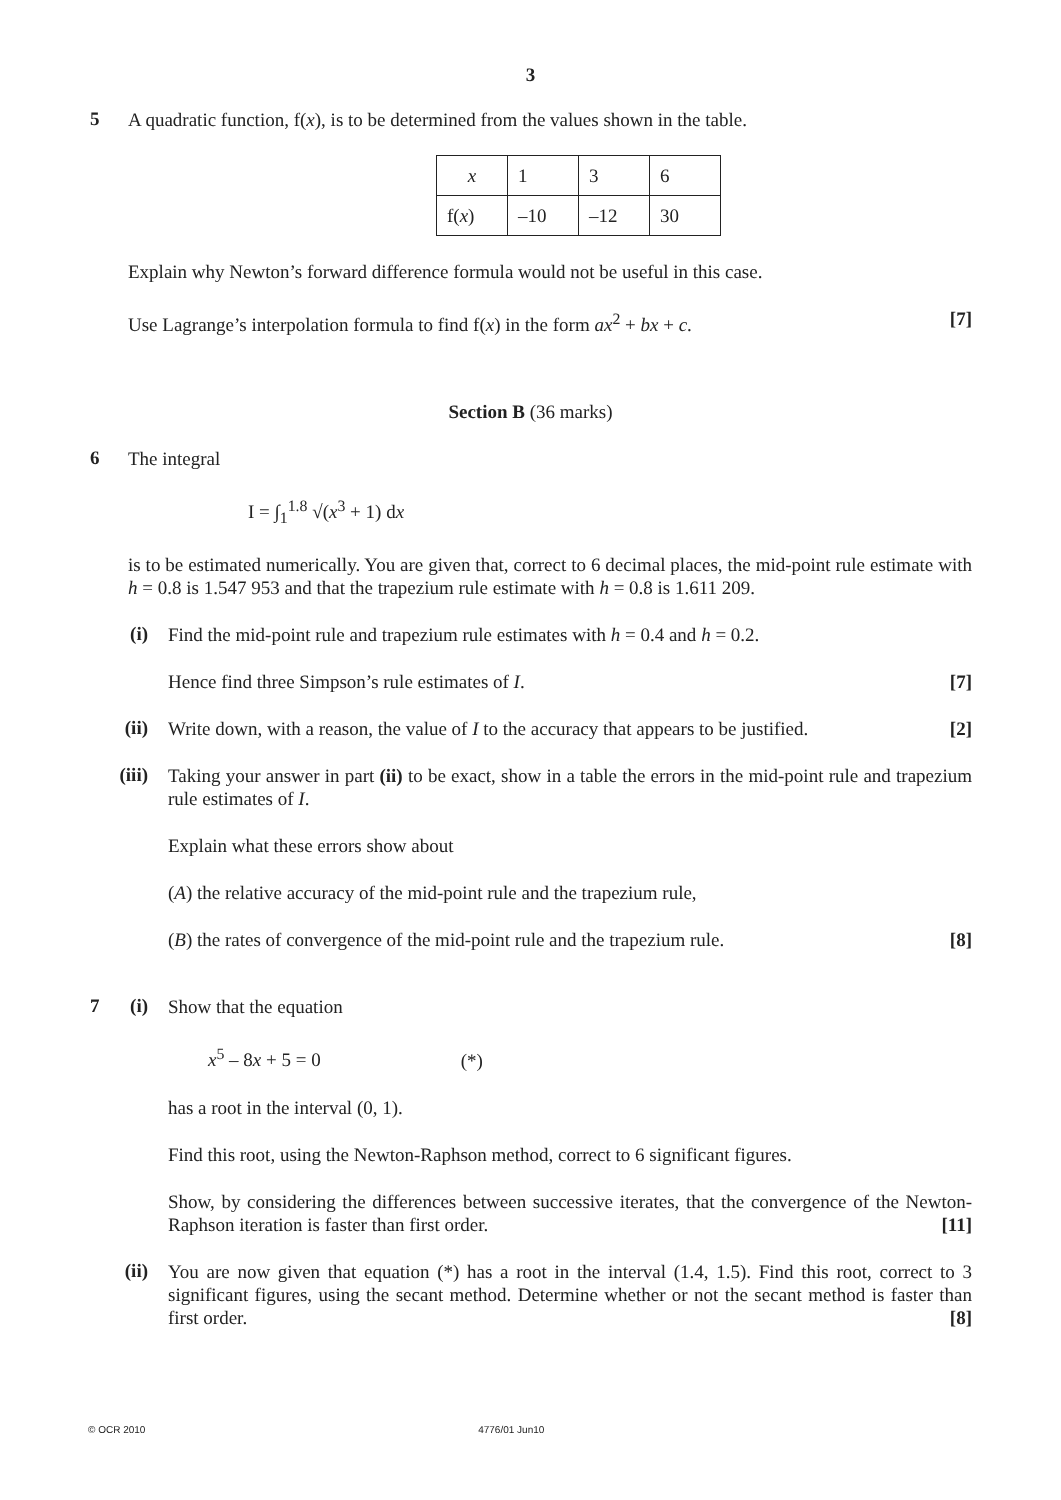3
5
A quadratic function, f(x), is to be determined from the values shown in the table.
| x | 1 | 3 | 6 |
| f( x ) | –10 | –12 | 30 |
Explain why Newton’s forward difference formula would not be useful in this case.
Use Lagrange’s interpolation formula to find f(x) in the form ax<sup>2</sup> + bx + c. [7]
Section B (36 marks)
6
The integral
I = ∫<sub>1</sub><sup>1.8</sup> √(x<sup>3</sup> + 1) dx
is to be estimated numerically. You are given that, correct to 6 decimal places, the mid-point rule estimate with h = 0.8 is 1.547 953 and that the trapezium rule estimate with h = 0.8 is 1.611 209.
(i)
Find the mid-point rule and trapezium rule estimates with h = 0.4 and h = 0.2.
Hence find three Simpson’s rule estimates of I. [7]
(ii)
Write down, with a reason, the value of I to the accuracy that appears to be justified. [2]
(iii)
Taking your answer in part (ii) to be exact, show in a table the errors in the mid-point rule and trapezium rule estimates of I.
Explain what these errors show about
(A) the relative accuracy of the mid-point rule and the trapezium rule,
(B) the rates of convergence of the mid-point rule and the trapezium rule. [8]
7 (i)
Show that the equation
x<sup>5</sup> – 8x + 5 = 0 (*)
has a root in the interval (0, 1).
Find this root, using the Newton-Raphson method, correct to 6 significant figures.
Show, by considering the differences between successive iterates, that the convergence of the Newton-Raphson iteration is faster than first order. [11]
(ii)
You are now given that equation (*) has a root in the interval (1.4, 1.5). Find this root, correct to 3 significant figures, using the secant method. Determine whether or not the secant method is faster than first order. [8]
© OCR 2010 4776/01 Jun10